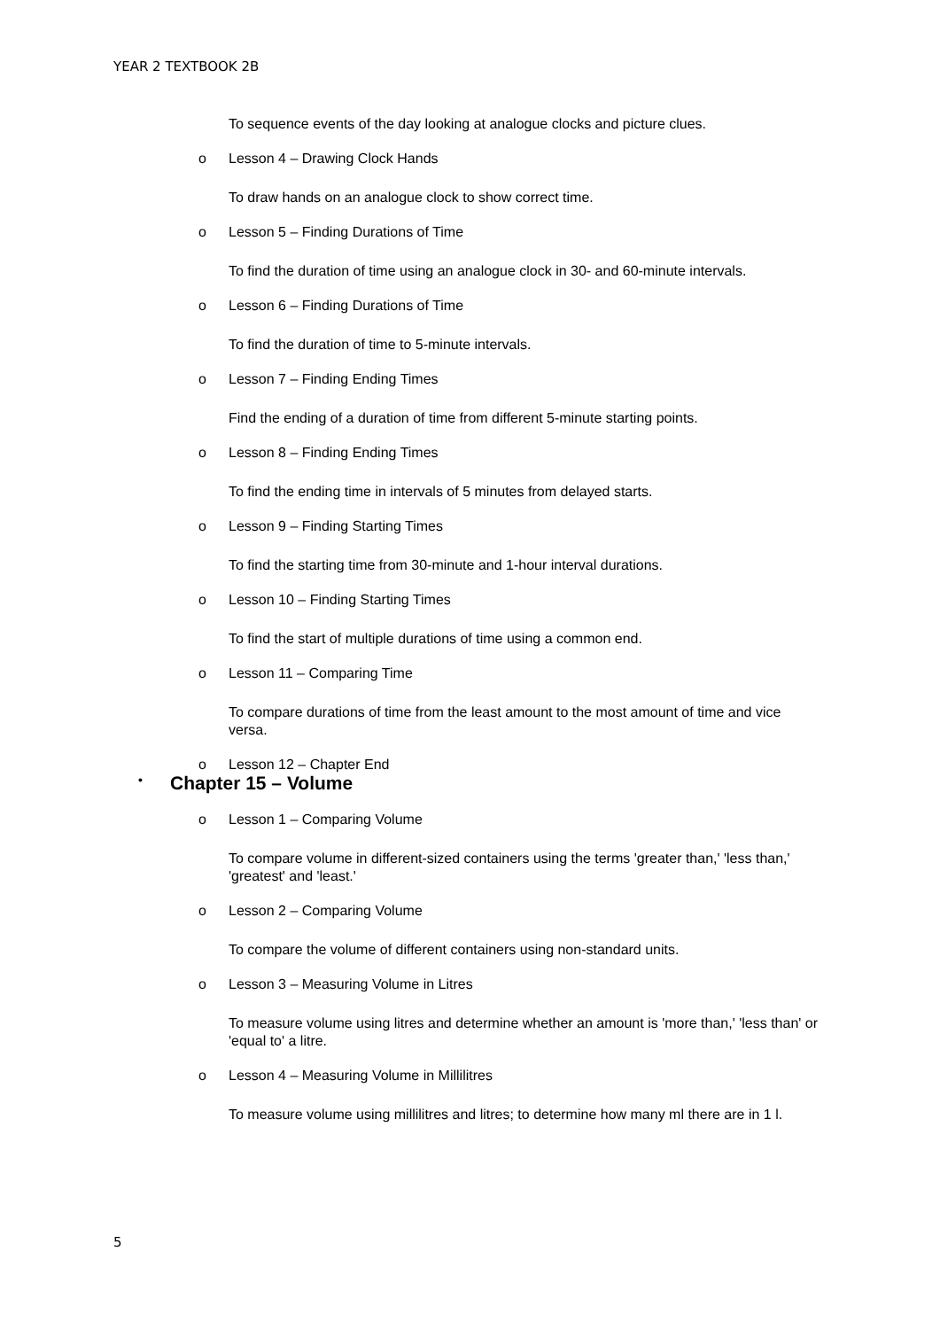YEAR 2 TEXTBOOK 2B
To sequence events of the day looking at analogue clocks and picture clues.
o Lesson 4 – Drawing Clock Hands
To draw hands on an analogue clock to show correct time.
o Lesson 5 – Finding Durations of Time
To find the duration of time using an analogue clock in 30- and 60-minute intervals.
o Lesson 6 – Finding Durations of Time
To find the duration of time to 5-minute intervals.
o Lesson 7 – Finding Ending Times
Find the ending of a duration of time from different 5-minute starting points.
o Lesson 8 – Finding Ending Times
To find the ending time in intervals of 5 minutes from delayed starts.
o Lesson 9 – Finding Starting Times
To find the starting time from 30-minute and 1-hour interval durations.
o Lesson 10 – Finding Starting Times
To find the start of multiple durations of time using a common end.
o Lesson 11 – Comparing Time
To compare durations of time from the least amount to the most amount of time and vice versa.
o Lesson 12 – Chapter End
• Chapter 15 – Volume
o Lesson 1 – Comparing Volume
To compare volume in different-sized containers using the terms 'greater than,' 'less than,' 'greatest' and 'least.'
o Lesson 2 – Comparing Volume
To compare the volume of different containers using non-standard units.
o Lesson 3 – Measuring Volume in Litres
To measure volume using litres and determine whether an amount is 'more than,' 'less than' or 'equal to' a litre.
o Lesson 4 – Measuring Volume in Millilitres
To measure volume using millilitres and litres; to determine how many ml there are in 1 l.
5